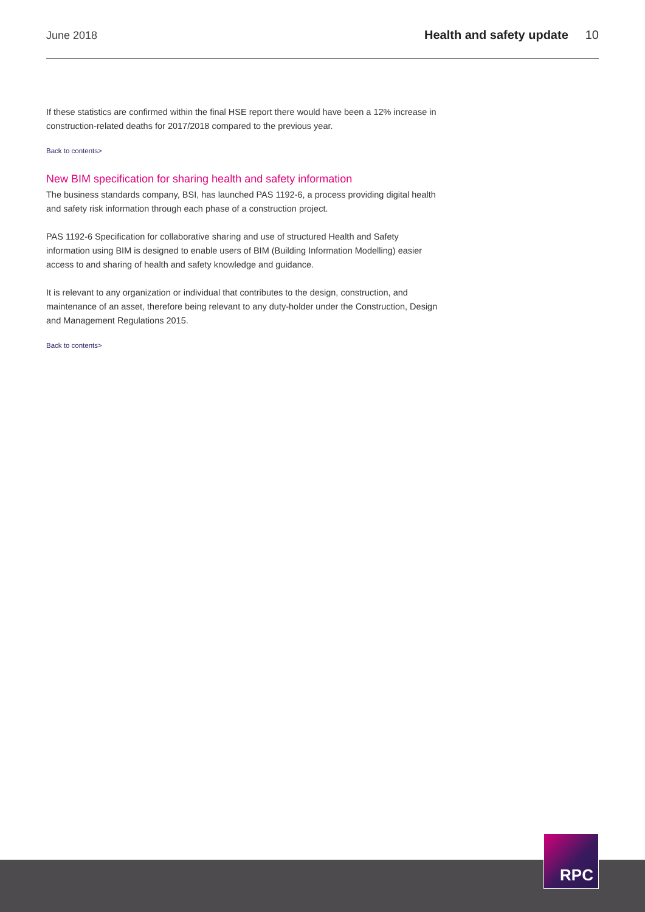June 2018 Health and safety update 10
If these statistics are confirmed within the final HSE report there would have been a 12% increase in construction-related deaths for 2017/2018 compared to the previous year.
Back to contents>
New BIM specification for sharing health and safety information
The business standards company, BSI, has launched PAS 1192-6, a process providing digital health and safety risk information through each phase of a construction project.
PAS 1192-6 Specification for collaborative sharing and use of structured Health and Safety information using BIM is designed to enable users of BIM (Building Information Modelling) easier access to and sharing of health and safety knowledge and guidance.
It is relevant to any organization or individual that contributes to the design, construction, and maintenance of an asset, therefore being relevant to any duty-holder under the Construction, Design and Management Regulations 2015.
Back to contents>
RPC